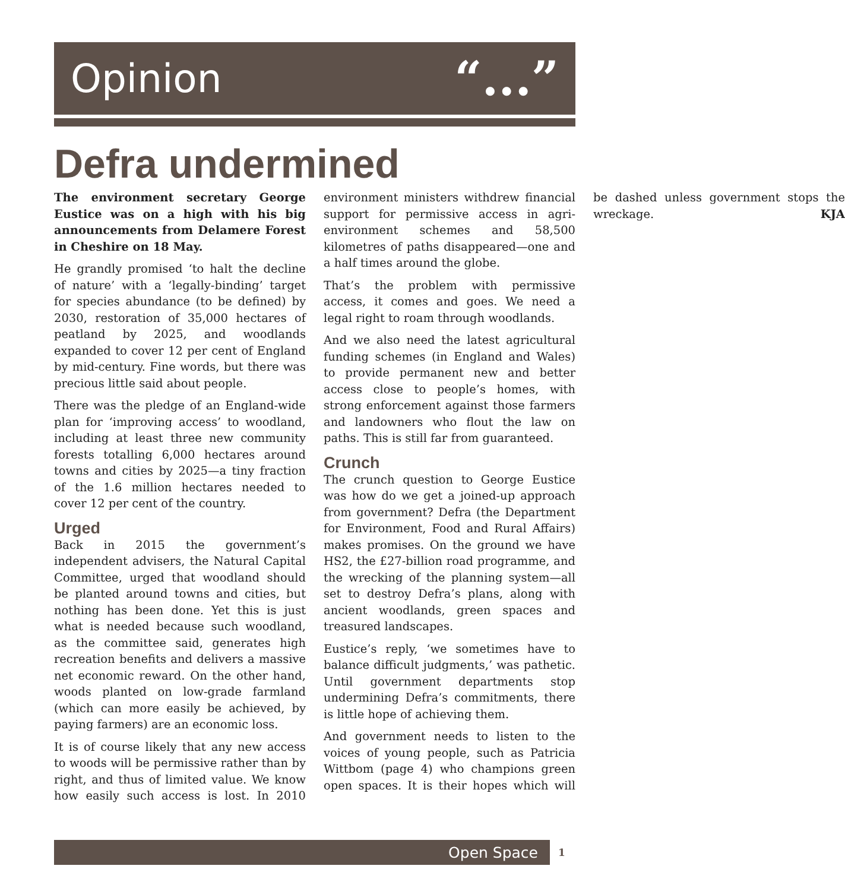Opinion “...”
Defra undermined
The environment secretary George Eustice was on a high with his big announcements from Delamere Forest in Cheshire on 18 May.
He grandly promised ‘to halt the decline of nature’ with a ‘legally-binding’ target for species abundance (to be defined) by 2030, restoration of 35,000 hectares of peatland by 2025, and woodlands expanded to cover 12 per cent of England by mid-century. Fine words, but there was precious little said about people.
There was the pledge of an England-wide plan for ‘improving access’ to woodland, including at least three new community forests totalling 6,000 hectares around towns and cities by 2025—a tiny fraction of the 1.6 million hectares needed to cover 12 per cent of the country.
Urged
Back in 2015 the government’s independent advisers, the Natural Capital Committee, urged that woodland should be planted around towns and cities, but nothing has been done. Yet this is just what is needed because such woodland, as the committee said, generates high recreation benefits and delivers a massive net economic reward. On the other hand, woods planted on low-grade farmland (which can more easily be achieved, by paying farmers) are an economic loss.
It is of course likely that any new access to woods will be permissive rather than by right, and thus of limited value. We know how easily such access is lost. In 2010 environment ministers withdrew financial support for permissive access in agri-environment schemes and 58,500 kilometres of paths disappeared—one and a half times around the globe.
That’s the problem with permissive access, it comes and goes. We need a legal right to roam through woodlands.
And we also need the latest agricultural funding schemes (in England and Wales) to provide permanent new and better access close to people’s homes, with strong enforcement against those farmers and landowners who flout the law on paths. This is still far from guaranteed.
Crunch
The crunch question to George Eustice was how do we get a joined-up approach from government? Defra (the Department for Environment, Food and Rural Affairs) makes promises. On the ground we have HS2, the £27-billion road programme, and the wrecking of the planning system—all set to destroy Defra’s plans, along with ancient woodlands, green spaces and treasured landscapes.
Eustice’s reply, ‘we sometimes have to balance difficult judgments,’ was pathetic. Until government departments stop undermining Defra’s commitments, there is little hope of achieving them.
And government needs to listen to the voices of young people, such as Patricia Wittbom (page 4) who champions green open spaces. It is their hopes which will be dashed unless government stops the wreckage. KJA
Open Space 1